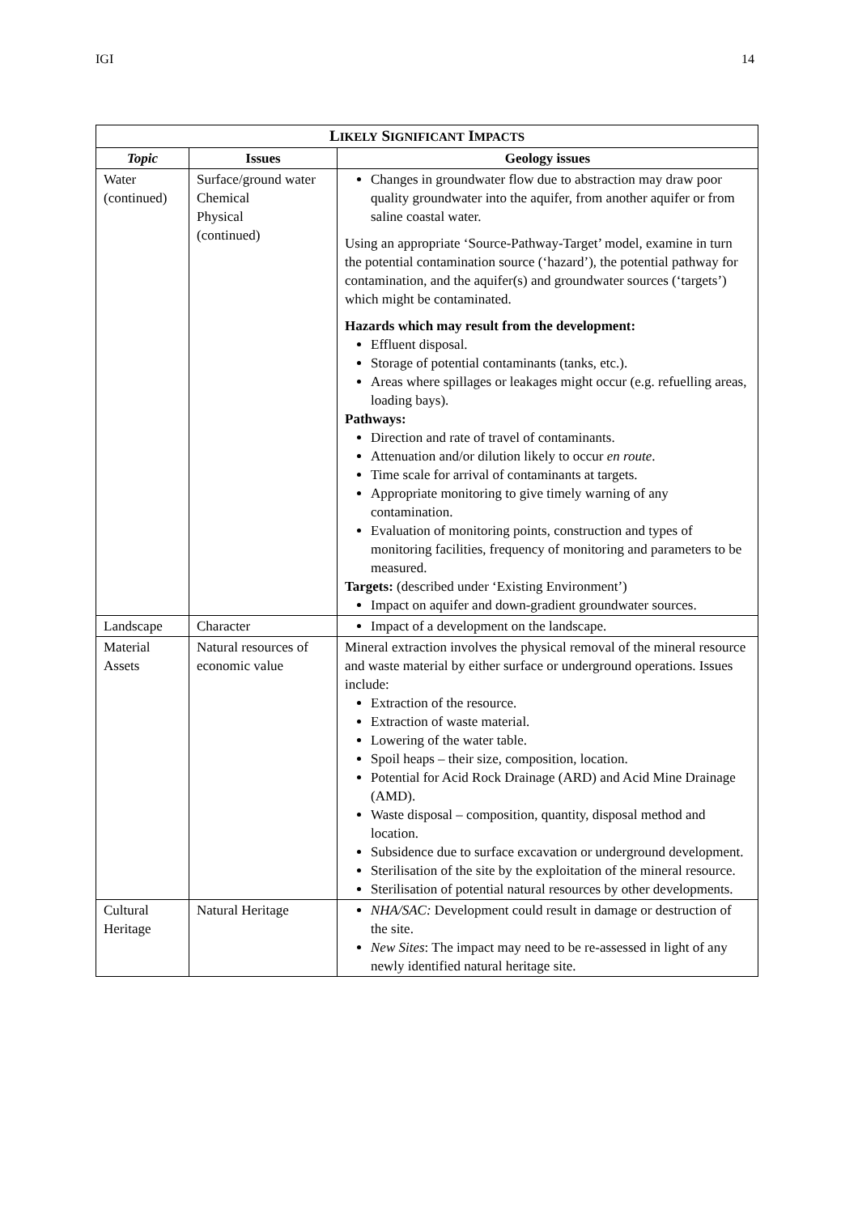IGI 14
| L IKELY S IGNIFICANT I MPACTS | | |
| --- | --- | --- |
| Topic | Issues | Geology issues |
| Water (continued) | Surface/ground water Chemical Physical (continued) | Changes in groundwater flow due to abstraction may draw poor quality groundwater into the aquifer, from another aquifer or from saline coastal water. Using an appropriate ‘Source-Pathway-Target’ model, examine in turn the potential contamination source (‘hazard’), the potential pathway for contamination, and the aquifer(s) and groundwater sources (‘targets’) which might be contaminated. Hazards which may result from the development: Effluent disposal. Storage of potential contaminants (tanks, etc.). Areas where spillages or leakages might occur (e.g. refuelling areas, loading bays). Pathways: Direction and rate of travel of contaminants. Attenuation and/or dilution likely to occur en route . Time scale for arrival of contaminants at targets. Appropriate monitoring to give timely warning of any contamination. Evaluation of monitoring points, construction and types of monitoring facilities, frequency of monitoring and parameters to be measured. Targets: (described under ‘Existing Environment’) Impact on aquifer and down-gradient groundwater sources. |
| Landscape | Character | Impact of a development on the landscape. |
| Material Assets | Natural resources of economic value | Mineral extraction involves the physical removal of the mineral resource and waste material by either surface or underground operations. Issues include: Extraction of the resource. Extraction of waste material. Lowering of the water table. Spoil heaps – their size, composition, location. Potential for Acid Rock Drainage (ARD) and Acid Mine Drainage (AMD). Waste disposal – composition, quantity, disposal method and location. Subsidence due to surface excavation or underground development. Sterilisation of the site by the exploitation of the mineral resource. Sterilisation of potential natural resources by other developments. |
| Cultural Heritage | Natural Heritage | NHA/SAC: Development could result in damage or destruction of the site. New Sites : The impact may need to be re-assessed in light of any newly identified natural heritage site. |